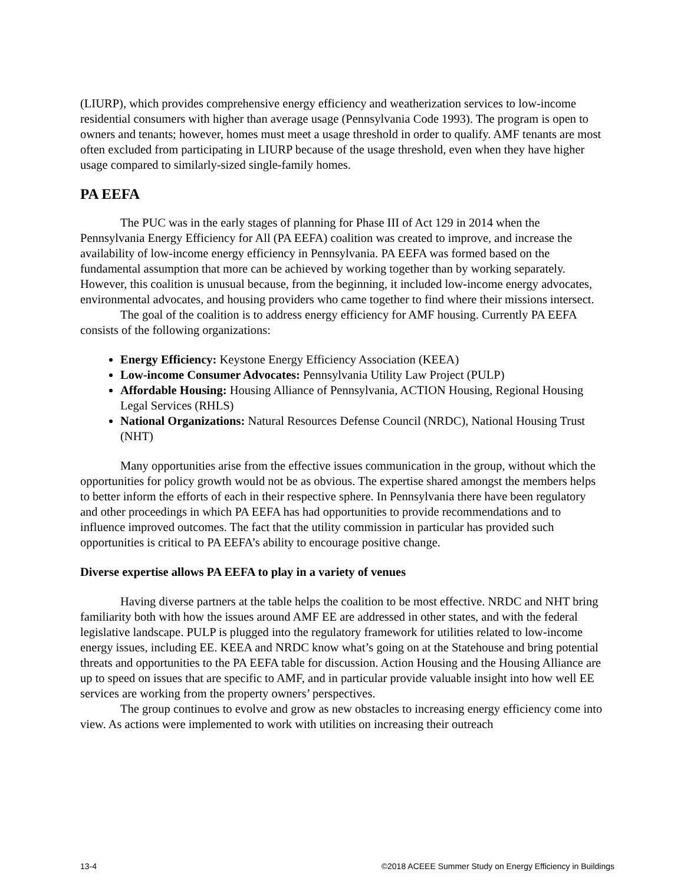(LIURP), which provides comprehensive energy efficiency and weatherization services to low-income residential consumers with higher than average usage (Pennsylvania Code 1993). The program is open to owners and tenants; however, homes must meet a usage threshold in order to qualify. AMF tenants are most often excluded from participating in LIURP because of the usage threshold, even when they have higher usage compared to similarly-sized single-family homes.
PA EEFA
The PUC was in the early stages of planning for Phase III of Act 129 in 2014 when the Pennsylvania Energy Efficiency for All (PA EEFA) coalition was created to improve, and increase the availability of low-income energy efficiency in Pennsylvania. PA EEFA was formed based on the fundamental assumption that more can be achieved by working together than by working separately. However, this coalition is unusual because, from the beginning, it included low-income energy advocates, environmental advocates, and housing providers who came together to find where their missions intersect.
The goal of the coalition is to address energy efficiency for AMF housing. Currently PA EEFA consists of the following organizations:
Energy Efficiency: Keystone Energy Efficiency Association (KEEA)
Low-income Consumer Advocates: Pennsylvania Utility Law Project (PULP)
Affordable Housing: Housing Alliance of Pennsylvania, ACTION Housing, Regional Housing Legal Services (RHLS)
National Organizations: Natural Resources Defense Council (NRDC), National Housing Trust (NHT)
Many opportunities arise from the effective issues communication in the group, without which the opportunities for policy growth would not be as obvious. The expertise shared amongst the members helps to better inform the efforts of each in their respective sphere. In Pennsylvania there have been regulatory and other proceedings in which PA EEFA has had opportunities to provide recommendations and to influence improved outcomes. The fact that the utility commission in particular has provided such opportunities is critical to PA EEFA’s ability to encourage positive change.
Diverse expertise allows PA EEFA to play in a variety of venues
Having diverse partners at the table helps the coalition to be most effective. NRDC and NHT bring familiarity both with how the issues around AMF EE are addressed in other states, and with the federal legislative landscape. PULP is plugged into the regulatory framework for utilities related to low-income energy issues, including EE. KEEA and NRDC know what’s going on at the Statehouse and bring potential threats and opportunities to the PA EEFA table for discussion. Action Housing and the Housing Alliance are up to speed on issues that are specific to AMF, and in particular provide valuable insight into how well EE services are working from the property owners’ perspectives.
The group continues to evolve and grow as new obstacles to increasing energy efficiency come into view. As actions were implemented to work with utilities on increasing their outreach
13-4 ©2018 ACEEE Summer Study on Energy Efficiency in Buildings